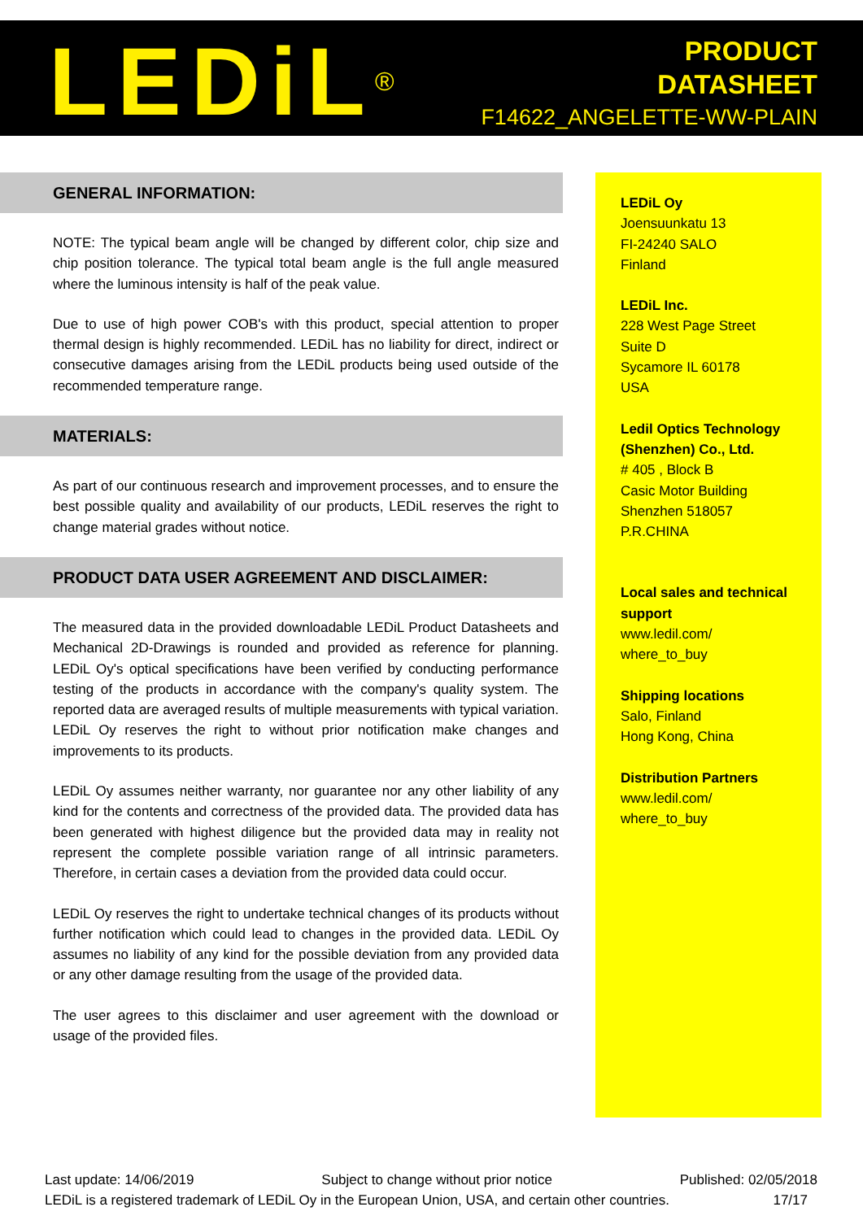LEDiL<sup>®</sup>
PRODUCT
DATASHEET
F14622_ANGELETTE-WW-PLAIN
GENERAL INFORMATION:
NOTE: The typical beam angle will be changed by different color, chip size and chip position tolerance. The typical total beam angle is the full angle measured where the luminous intensity is half of the peak value.
Due to use of high power COB's with this product, special attention to proper thermal design is highly recommended. LEDiL has no liability for direct, indirect or consecutive damages arising from the LEDiL products being used outside of the recommended temperature range.
MATERIALS:
As part of our continuous research and improvement processes, and to ensure the best possible quality and availability of our products, LEDiL reserves the right to change material grades without notice.
PRODUCT DATA USER AGREEMENT AND DISCLAIMER:
The measured data in the provided downloadable LEDiL Product Datasheets and Mechanical 2D-Drawings is rounded and provided as reference for planning. LEDiL Oy's optical specifications have been verified by conducting performance testing of the products in accordance with the company's quality system. The reported data are averaged results of multiple measurements with typical variation. LEDiL Oy reserves the right to without prior notification make changes and improvements to its products.
LEDiL Oy assumes neither warranty, nor guarantee nor any other liability of any kind for the contents and correctness of the provided data. The provided data has been generated with highest diligence but the provided data may in reality not represent the complete possible variation range of all intrinsic parameters. Therefore, in certain cases a deviation from the provided data could occur.
LEDiL Oy reserves the right to undertake technical changes of its products without further notification which could lead to changes in the provided data. LEDiL Oy assumes no liability of any kind for the possible deviation from any provided data or any other damage resulting from the usage of the provided data.
The user agrees to this disclaimer and user agreement with the download or usage of the provided files.
LEDiL Oy
Joensuunkatu 13
FI-24240 SALO
Finland
LEDiL Inc.
228 West Page Street
Suite D
Sycamore IL 60178
USA
Ledil Optics Technology (Shenzhen) Co., Ltd.
# 405 , Block B
Casic Motor Building
Shenzhen 518057
P.R.CHINA
Local sales and technical support
www.ledil.com/
where_to_buy
Shipping locations
Salo, Finland
Hong Kong, China
Distribution Partners
www.ledil.com/
where_to_buy
Last update: 14/06/2019 Subject to change without prior notice Published: 02/05/2018
LEDiL is a registered trademark of LEDiL Oy in the European Union, USA, and certain other countries. 17/17